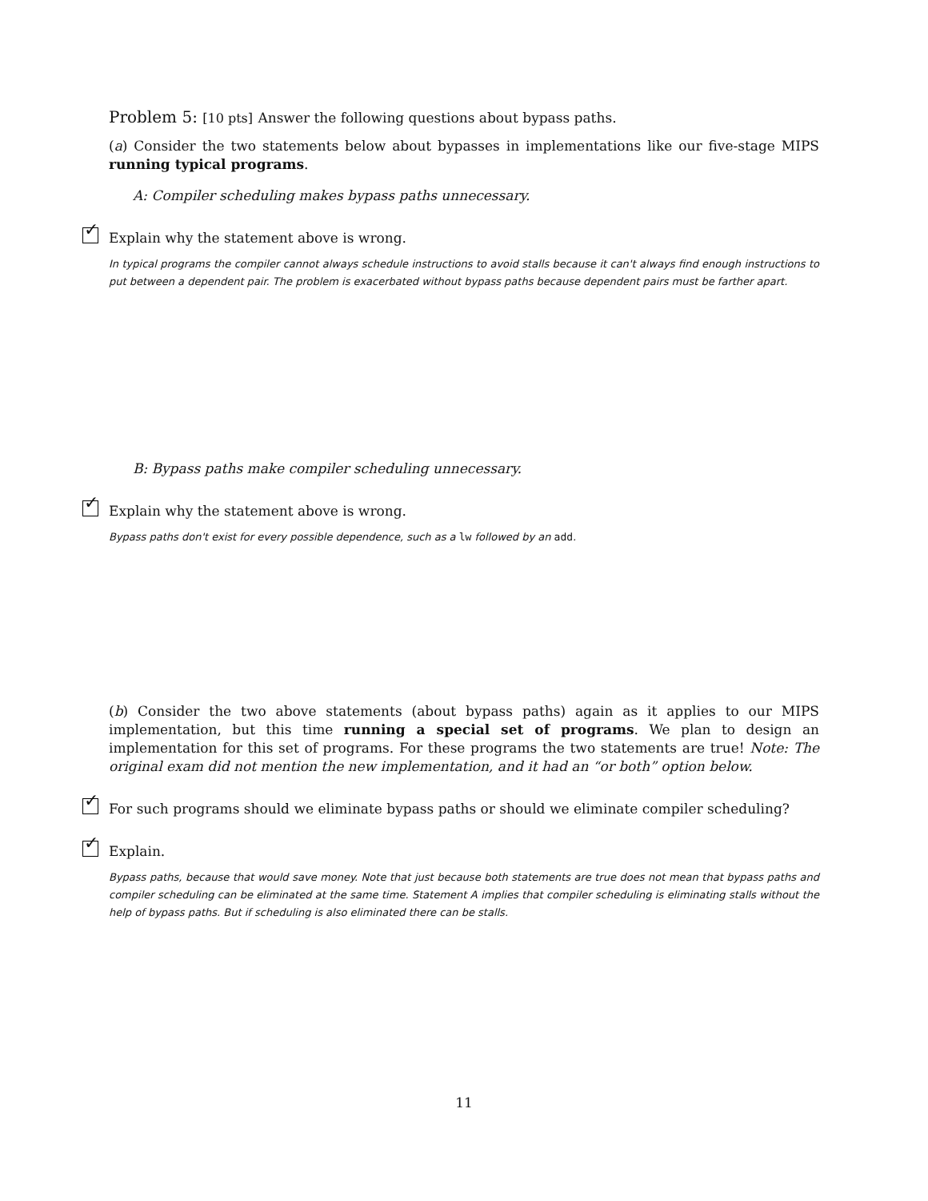Problem 5: [10 pts] Answer the following questions about bypass paths.
(a) Consider the two statements below about bypasses in implementations like our five-stage MIPS running typical programs.
A: Compiler scheduling makes bypass paths unnecessary.
✓
Explain why the statement above is wrong.
In typical programs the compiler cannot always schedule instructions to avoid stalls because it can't always find enough instructions to put between a dependent pair. The problem is exacerbated without bypass paths because dependent pairs must be farther apart.
B: Bypass paths make compiler scheduling unnecessary.
✓
Explain why the statement above is wrong.
Bypass paths don't exist for every possible dependence, such as a lw followed by an add.
(b) Consider the two above statements (about bypass paths) again as it applies to our MIPS implementation, but this time running a special set of programs. We plan to design an implementation for this set of programs. For these programs the two statements are true! Note: The original exam did not mention the new implementation, and it had an “or both” option below.
✓
For such programs should we eliminate bypass paths or should we eliminate compiler scheduling?
✓
Explain.
Bypass paths, because that would save money. Note that just because both statements are true does not mean that bypass paths and compiler scheduling can be eliminated at the same time. Statement A implies that compiler scheduling is eliminating stalls without the help of bypass paths. But if scheduling is also eliminated there can be stalls.
11